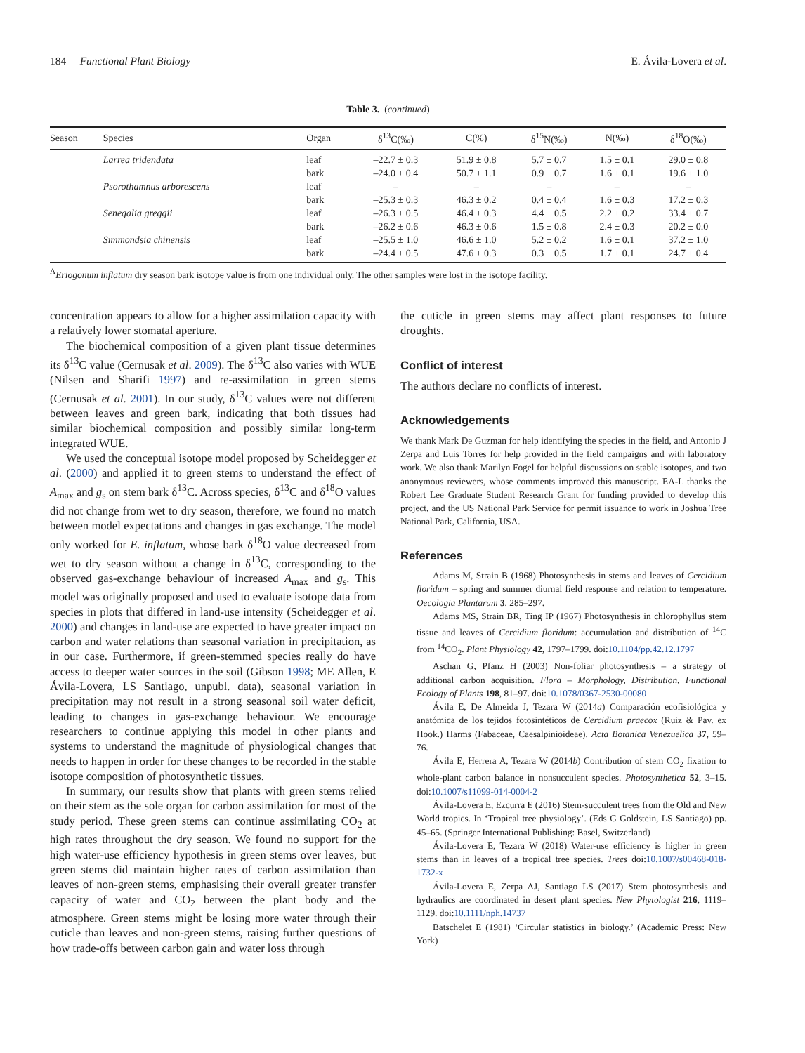184 Functional Plant Biology E. Ávila-Lovera et al.
Table 3. (continued)
| Season | Species | Organ | δ<sup>13</sup>C(‰) | C(%) | δ<sup>15</sup>N(‰) | N(‰) | δ<sup>18</sup>O(‰) |
| --- | --- | --- | --- | --- | --- | --- | --- |
| | Larrea tridendata | leaf | –22.7 ± 0.3 | 51.9 ± 0.8 | 5.7 ± 0.7 | 1.5 ± 0.1 | 29.0 ± 0.8 |
| | | bark | –24.0 ± 0.4 | 50.7 ± 1.1 | 0.9 ± 0.7 | 1.6 ± 0.1 | 19.6 ± 1.0 |
| | Psorothamnus arborescens | leaf | – | – | – | – | – |
| | | bark | –25.3 ± 0.3 | 46.3 ± 0.2 | 0.4 ± 0.4 | 1.6 ± 0.3 | 17.2 ± 0.3 |
| | Senegalia greggii | leaf | –26.3 ± 0.5 | 46.4 ± 0.3 | 4.4 ± 0.5 | 2.2 ± 0.2 | 33.4 ± 0.7 |
| | | bark | –26.2 ± 0.6 | 46.3 ± 0.6 | 1.5 ± 0.8 | 2.4 ± 0.3 | 20.2 ± 0.0 |
| | Simmondsia chinensis | leaf | –25.5 ± 1.0 | 46.6 ± 1.0 | 5.2 ± 0.2 | 1.6 ± 0.1 | 37.2 ± 1.0 |
| | | bark | –24.4 ± 0.5 | 47.6 ± 0.3 | 0.3 ± 0.5 | 1.7 ± 0.1 | 24.7 ± 0.4 |
<sup>A</sup>Eriogonum inflatum dry season bark isotope value is from one individual only. The other samples were lost in the isotope facility.
concentration appears to allow for a higher assimilation capacity with a relatively lower stomatal aperture.
The biochemical composition of a given plant tissue determines its δ<sup>13</sup>C value (Cernusak et al. 2009). The δ<sup>13</sup>C also varies with WUE (Nilsen and Sharifi 1997) and re-assimilation in green stems (Cernusak et al. 2001). In our study, δ<sup>13</sup>C values were not different between leaves and green bark, indicating that both tissues had similar biochemical composition and possibly similar long-term integrated WUE.
We used the conceptual isotope model proposed by Scheidegger et al. (2000) and applied it to green stems to understand the effect of A<sub>max</sub> and g<sub>s</sub> on stem bark δ<sup>13</sup>C. Across species, δ<sup>13</sup>C and δ<sup>18</sup>O values did not change from wet to dry season, therefore, we found no match between model expectations and changes in gas exchange. The model only worked for E. inflatum, whose bark δ<sup>18</sup>O value decreased from wet to dry season without a change in δ<sup>13</sup>C, corresponding to the observed gas-exchange behaviour of increased A<sub>max</sub> and g<sub>s</sub>. This model was originally proposed and used to evaluate isotope data from species in plots that differed in land-use intensity (Scheidegger et al. 2000) and changes in land-use are expected to have greater impact on carbon and water relations than seasonal variation in precipitation, as in our case. Furthermore, if green-stemmed species really do have access to deeper water sources in the soil (Gibson 1998; ME Allen, E Ávila-Lovera, LS Santiago, unpubl. data), seasonal variation in precipitation may not result in a strong seasonal soil water deficit, leading to changes in gas-exchange behaviour. We encourage researchers to continue applying this model in other plants and systems to understand the magnitude of physiological changes that needs to happen in order for these changes to be recorded in the stable isotope composition of photosynthetic tissues.
In summary, our results show that plants with green stems relied on their stem as the sole organ for carbon assimilation for most of the study period. These green stems can continue assimilating CO<sub>2</sub> at high rates throughout the dry season. We found no support for the high water-use efficiency hypothesis in green stems over leaves, but green stems did maintain higher rates of carbon assimilation than leaves of non-green stems, emphasising their overall greater transfer capacity of water and CO<sub>2</sub> between the plant body and the atmosphere. Green stems might be losing more water through their cuticle than leaves and non-green stems, raising further questions of how trade-offs between carbon gain and water loss through
the cuticle in green stems may affect plant responses to future droughts.
Conflict of interest
The authors declare no conflicts of interest.
Acknowledgements
We thank Mark De Guzman for help identifying the species in the field, and Antonio J Zerpa and Luis Torres for help provided in the field campaigns and with laboratory work. We also thank Marilyn Fogel for helpful discussions on stable isotopes, and two anonymous reviewers, whose comments improved this manuscript. EA-L thanks the Robert Lee Graduate Student Research Grant for funding provided to develop this project, and the US National Park Service for permit issuance to work in Joshua Tree National Park, California, USA.
References
Adams M, Strain B (1968) Photosynthesis in stems and leaves of Cercidium floridum – spring and summer diurnal field response and relation to temperature. Oecologia Plantarum 3, 285–297.
Adams MS, Strain BR, Ting IP (1967) Photosynthesis in chlorophyllus stem tissue and leaves of Cercidium floridum: accumulation and distribution of <sup>14</sup>C from <sup>14</sup>CO<sub>2</sub>. Plant Physiology 42, 1797–1799. doi:10.1104/pp.42.12.1797
Aschan G, Pfanz H (2003) Non-foliar photosynthesis – a strategy of additional carbon acquisition. Flora – Morphology, Distribution, Functional Ecology of Plants 198, 81–97. doi:10.1078/0367-2530-00080
Ávila E, De Almeida J, Tezara W (2014a) Comparación ecofisiológica y anatómica de los tejidos fotosintéticos de Cercidium praecox (Ruiz & Pav. ex Hook.) Harms (Fabaceae, Caesalpinioideae). Acta Botanica Venezuelica 37, 59–76.
Ávila E, Herrera A, Tezara W (2014b) Contribution of stem CO<sub>2</sub> fixation to whole-plant carbon balance in nonsucculent species. Photosynthetica 52, 3–15. doi:10.1007/s11099-014-0004-2
Ávila-Lovera E, Ezcurra E (2016) Stem-succulent trees from the Old and New World tropics. In ‘Tropical tree physiology’. (Eds G Goldstein, LS Santiago) pp. 45–65. (Springer International Publishing: Basel, Switzerland)
Ávila-Lovera E, Tezara W (2018) Water-use efficiency is higher in green stems than in leaves of a tropical tree species. Trees doi:10.1007/s00468-018-1732-x
Ávila-Lovera E, Zerpa AJ, Santiago LS (2017) Stem photosynthesis and hydraulics are coordinated in desert plant species. New Phytologist 216, 1119–1129. doi:10.1111/nph.14737
Batschelet E (1981) ‘Circular statistics in biology.’ (Academic Press: New York)